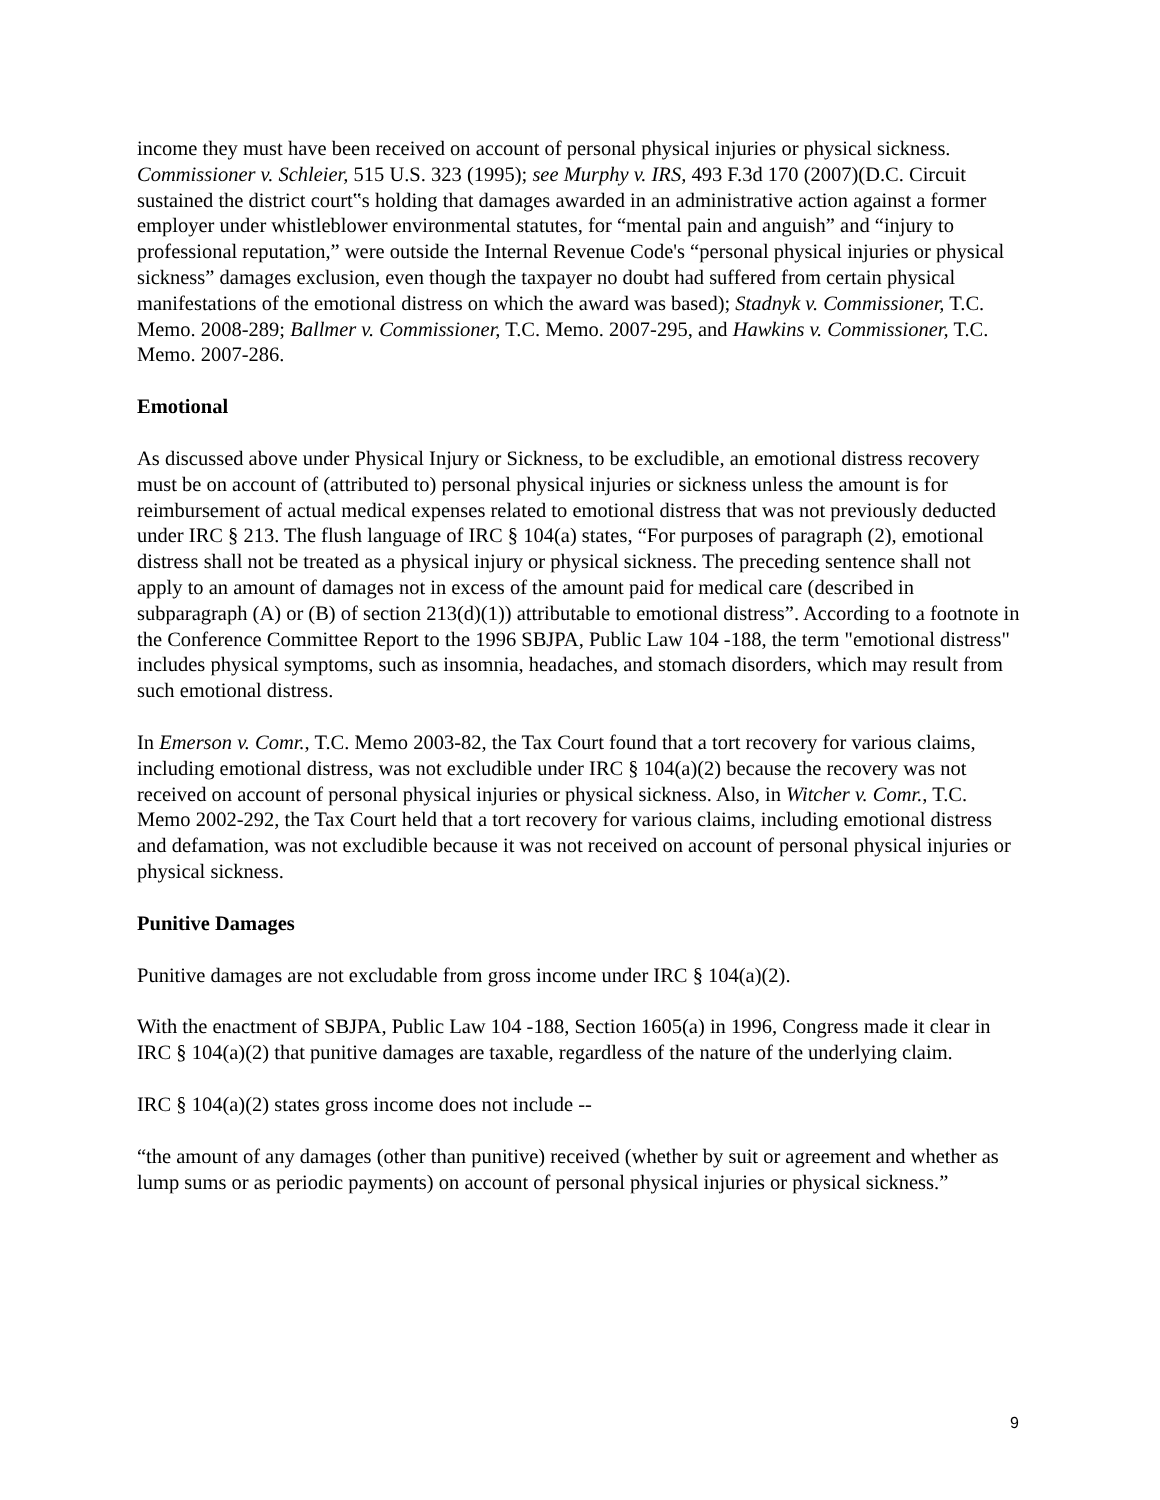income they must have been received on account of personal physical injuries or physical sickness. Commissioner v. Schleier, 515 U.S. 323 (1995); see Murphy v. IRS, 493 F.3d 170 (2007)(D.C. Circuit sustained the district court‟s holding that damages awarded in an administrative action against a former employer under whistleblower environmental statutes, for “mental pain and anguish” and “injury to professional reputation,” were outside the Internal Revenue Code's “personal physical injuries or physical sickness” damages exclusion, even though the taxpayer no doubt had suffered from certain physical manifestations of the emotional distress on which the award was based); Stadnyk v. Commissioner, T.C. Memo. 2008-289; Ballmer v. Commissioner, T.C. Memo. 2007-295, and Hawkins v. Commissioner, T.C. Memo. 2007-286.
Emotional
As discussed above under Physical Injury or Sickness, to be excludible, an emotional distress recovery must be on account of (attributed to) personal physical injuries or sickness unless the amount is for reimbursement of actual medical expenses related to emotional distress that was not previously deducted under IRC § 213. The flush language of IRC § 104(a) states, “For purposes of paragraph (2), emotional distress shall not be treated as a physical injury or physical sickness. The preceding sentence shall not apply to an amount of damages not in excess of the amount paid for medical care (described in subparagraph (A) or (B) of section 213(d)(1)) attributable to emotional distress”. According to a footnote in the Conference Committee Report to the 1996 SBJPA, Public Law 104 -188, the term "emotional distress" includes physical symptoms, such as insomnia, headaches, and stomach disorders, which may result from such emotional distress.
In Emerson v. Comr., T.C. Memo 2003-82, the Tax Court found that a tort recovery for various claims, including emotional distress, was not excludible under IRC § 104(a)(2) because the recovery was not received on account of personal physical injuries or physical sickness. Also, in Witcher v. Comr., T.C. Memo 2002-292, the Tax Court held that a tort recovery for various claims, including emotional distress and defamation, was not excludible because it was not received on account of personal physical injuries or physical sickness.
Punitive Damages
Punitive damages are not excludable from gross income under IRC § 104(a)(2).
With the enactment of SBJPA, Public Law 104 -188, Section 1605(a) in 1996, Congress made it clear in IRC § 104(a)(2) that punitive damages are taxable, regardless of the nature of the underlying claim.
IRC § 104(a)(2) states gross income does not include --
“the amount of any damages (other than punitive) received (whether by suit or agreement and whether as lump sums or as periodic payments) on account of personal physical injuries or physical sickness.”
9